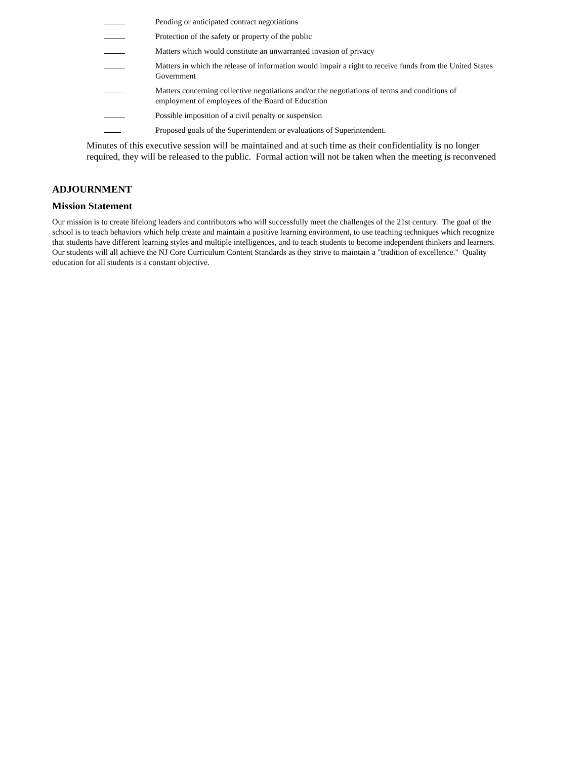Pending or anticipated contract negotiations
Protection of the safety or property of the public
Matters which would constitute an unwarranted invasion of privacy
Matters in which the release of information would impair a right to receive funds from the United States Government
Matters concerning collective negotiations and/or the negotiations of terms and conditions of employment of employees of the Board of Education
Possible imposition of a civil penalty or suspension
Proposed goals of the Superintendent or evaluations of Superintendent.
Minutes of this executive session will be maintained and at such time as their confidentiality is no longer required, they will be released to the public. Formal action will not be taken when the meeting is reconvened
ADJOURNMENT
Mission Statement
Our mission is to create lifelong leaders and contributors who will successfully meet the challenges of the 21st century. The goal of the school is to teach behaviors which help create and maintain a positive learning environment, to use teaching techniques which recognize that students have different learning styles and multiple intelligences, and to teach students to become independent thinkers and learners. Our students will all achieve the NJ Core Curriculum Content Standards as they strive to maintain a "tradition of excellence." Quality education for all students is a constant objective.